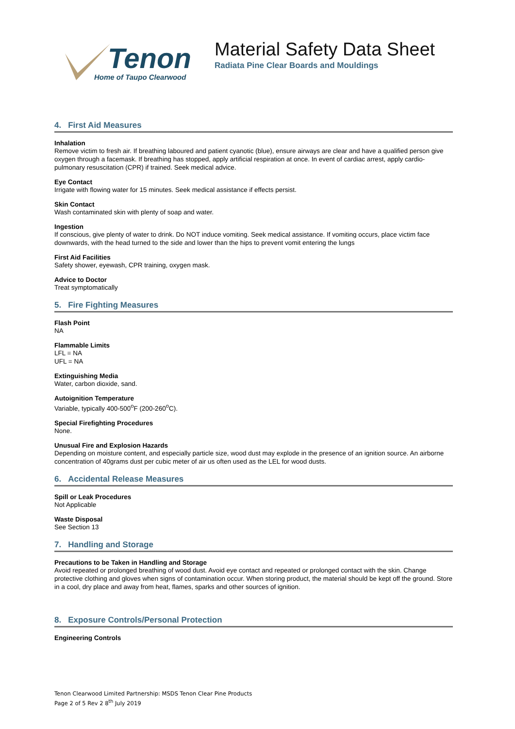Tenon
Home of Taupo Clearwood
Material Safety Data Sheet
Radiata Pine Clear Boards and Mouldings
4. First Aid Measures
Inhalation
Remove victim to fresh air. If breathing laboured and patient cyanotic (blue), ensure airways are clear and have a qualified person give oxygen through a facemask. If breathing has stopped, apply artificial respiration at once. In event of cardiac arrest, apply cardio-pulmonary resuscitation (CPR) if trained. Seek medical advice.
Eye Contact
Irrigate with flowing water for 15 minutes. Seek medical assistance if effects persist.
Skin Contact
Wash contaminated skin with plenty of soap and water.
Ingestion
If conscious, give plenty of water to drink. Do NOT induce vomiting. Seek medical assistance. If vomiting occurs, place victim face downwards, with the head turned to the side and lower than the hips to prevent vomit entering the lungs
First Aid Facilities
Safety shower, eyewash, CPR training, oxygen mask.
Advice to Doctor
Treat symptomatically
5. Fire Fighting Measures
Flash Point
NA
Flammable Limits
LFL = NA
UFL = NA
Extinguishing Media
Water, carbon dioxide, sand.
Autoignition Temperature
Variable, typically 400-500<sup>o</sup>F (200-260<sup>o</sup>C).
Special Firefighting Procedures
None.
Unusual Fire and Explosion Hazards
Depending on moisture content, and especially particle size, wood dust may explode in the presence of an ignition source. An airborne concentration of 40grams dust per cubic meter of air us often used as the LEL for wood dusts.
6. Accidental Release Measures
Spill or Leak Procedures
Not Applicable
Waste Disposal
See Section 13
7. Handling and Storage
Precautions to be Taken in Handling and Storage
Avoid repeated or prolonged breathing of wood dust. Avoid eye contact and repeated or prolonged contact with the skin. Change protective clothing and gloves when signs of contamination occur. When storing product, the material should be kept off the ground. Store in a cool, dry place and away from heat, flames, sparks and other sources of ignition.
8. Exposure Controls/Personal Protection
Engineering Controls
Tenon Clearwood Limited Partnership: MSDS Tenon Clear Pine Products
Page 2 of 5 Rev 2 8<sup>th</sup> July 2019